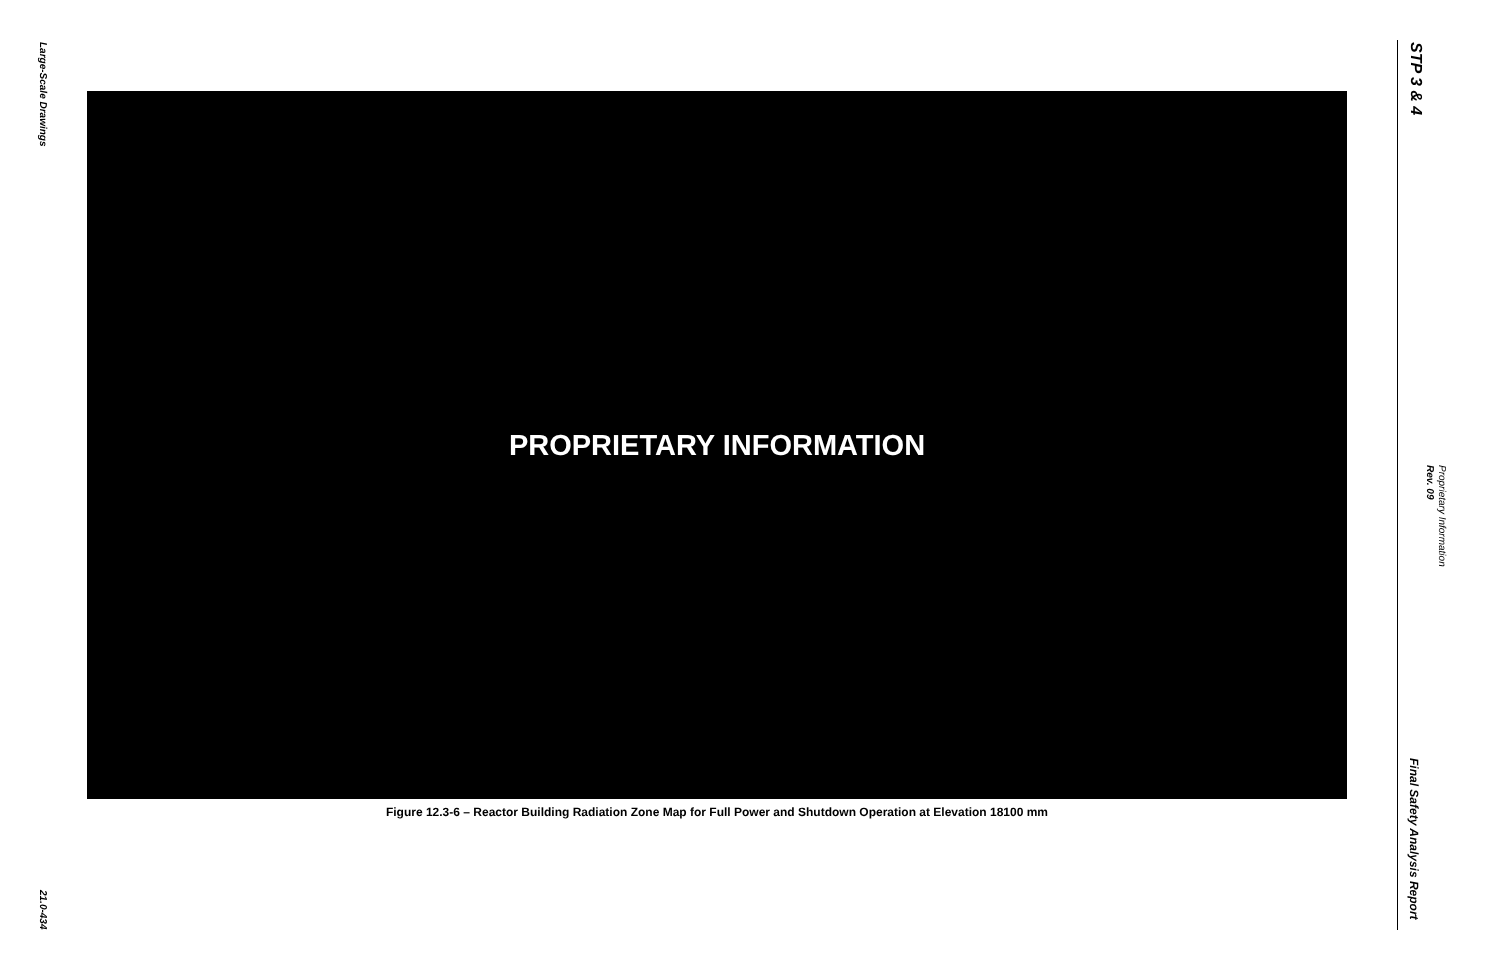Large-Scale Drawings
21.0-434
PROPRIETARY INFORMATION
Figure 12.3-6 – Reactor Building Radiation Zone Map for Full Power and Shutdown Operation at Elevation 18100 mm
STP 3 & 4
Proprietary Information
Rev. 09
Final Safety Analysis Report